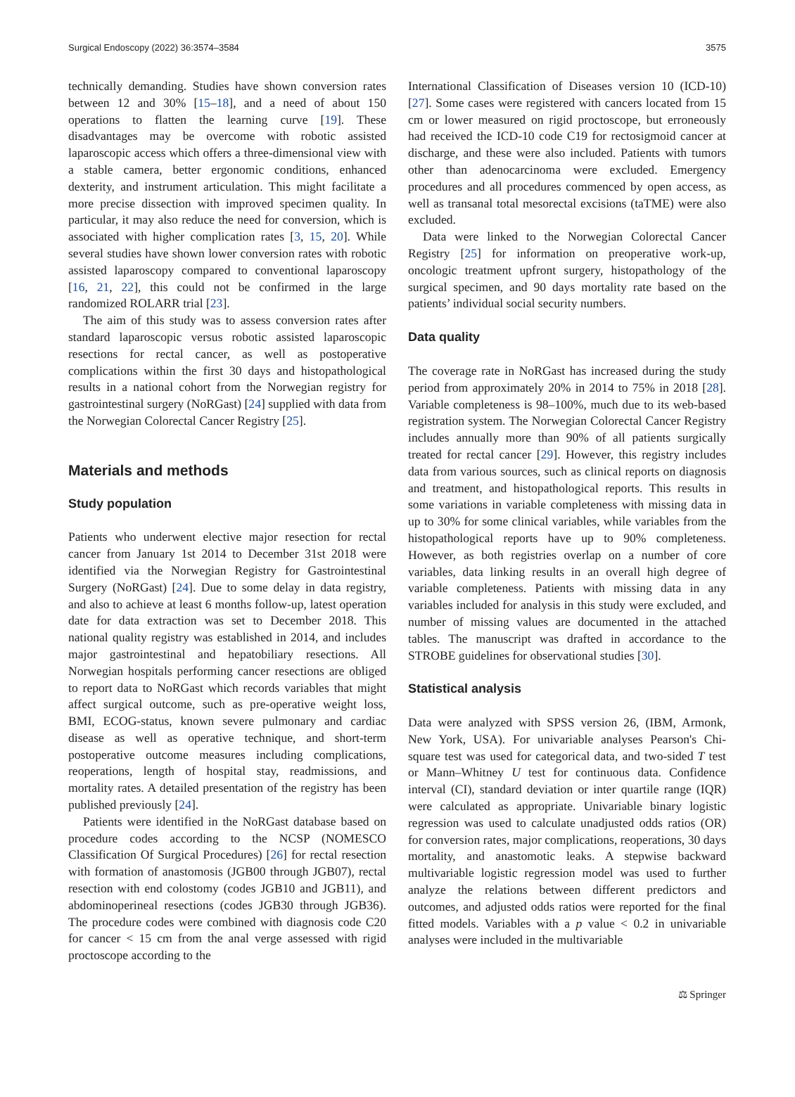Surgical Endoscopy (2022) 36:3574–3584 3575
technically demanding. Studies have shown conversion rates between 12 and 30% [15–18], and a need of about 150 operations to flatten the learning curve [19]. These disadvantages may be overcome with robotic assisted laparoscopic access which offers a three-dimensional view with a stable camera, better ergonomic conditions, enhanced dexterity, and instrument articulation. This might facilitate a more precise dissection with improved specimen quality. In particular, it may also reduce the need for conversion, which is associated with higher complication rates [3, 15, 20]. While several studies have shown lower conversion rates with robotic assisted laparoscopy compared to conventional laparoscopy [16, 21, 22], this could not be confirmed in the large randomized ROLARR trial [23].
The aim of this study was to assess conversion rates after standard laparoscopic versus robotic assisted laparoscopic resections for rectal cancer, as well as postoperative complications within the first 30 days and histopathological results in a national cohort from the Norwegian registry for gastrointestinal surgery (NoRGast) [24] supplied with data from the Norwegian Colorectal Cancer Registry [25].
Materials and methods
Study population
Patients who underwent elective major resection for rectal cancer from January 1st 2014 to December 31st 2018 were identified via the Norwegian Registry for Gastrointestinal Surgery (NoRGast) [24]. Due to some delay in data registry, and also to achieve at least 6 months follow-up, latest operation date for data extraction was set to December 2018. This national quality registry was established in 2014, and includes major gastrointestinal and hepatobiliary resections. All Norwegian hospitals performing cancer resections are obliged to report data to NoRGast which records variables that might affect surgical outcome, such as pre-operative weight loss, BMI, ECOG-status, known severe pulmonary and cardiac disease as well as operative technique, and short-term postoperative outcome measures including complications, reoperations, length of hospital stay, readmissions, and mortality rates. A detailed presentation of the registry has been published previously [24].
Patients were identified in the NoRGast database based on procedure codes according to the NCSP (NOMESCO Classification Of Surgical Procedures) [26] for rectal resection with formation of anastomosis (JGB00 through JGB07), rectal resection with end colostomy (codes JGB10 and JGB11), and abdominoperineal resections (codes JGB30 through JGB36). The procedure codes were combined with diagnosis code C20 for cancer < 15 cm from the anal verge assessed with rigid proctoscope according to the
International Classification of Diseases version 10 (ICD-10) [27]. Some cases were registered with cancers located from 15 cm or lower measured on rigid proctoscope, but erroneously had received the ICD-10 code C19 for rectosigmoid cancer at discharge, and these were also included. Patients with tumors other than adenocarcinoma were excluded. Emergency procedures and all procedures commenced by open access, as well as transanal total mesorectal excisions (taTME) were also excluded.
Data were linked to the Norwegian Colorectal Cancer Registry [25] for information on preoperative work-up, oncologic treatment upfront surgery, histopathology of the surgical specimen, and 90 days mortality rate based on the patients’ individual social security numbers.
Data quality
The coverage rate in NoRGast has increased during the study period from approximately 20% in 2014 to 75% in 2018 [28]. Variable completeness is 98–100%, much due to its web-based registration system. The Norwegian Colorectal Cancer Registry includes annually more than 90% of all patients surgically treated for rectal cancer [29]. However, this registry includes data from various sources, such as clinical reports on diagnosis and treatment, and histopathological reports. This results in some variations in variable completeness with missing data in up to 30% for some clinical variables, while variables from the histopathological reports have up to 90% completeness. However, as both registries overlap on a number of core variables, data linking results in an overall high degree of variable completeness. Patients with missing data in any variables included for analysis in this study were excluded, and number of missing values are documented in the attached tables. The manuscript was drafted in accordance to the STROBE guidelines for observational studies [30].
Statistical analysis
Data were analyzed with SPSS version 26, (IBM, Armonk, New York, USA). For univariable analyses Pearson's Chi-square test was used for categorical data, and two-sided T test or Mann–Whitney U test for continuous data. Confidence interval (CI), standard deviation or inter quartile range (IQR) were calculated as appropriate. Univariable binary logistic regression was used to calculate unadjusted odds ratios (OR) for conversion rates, major complications, reoperations, 30 days mortality, and anastomotic leaks. A stepwise backward multivariable logistic regression model was used to further analyze the relations between different predictors and outcomes, and adjusted odds ratios were reported for the final fitted models. Variables with a p value < 0.2 in univariable analyses were included in the multivariable
⚖ Springer